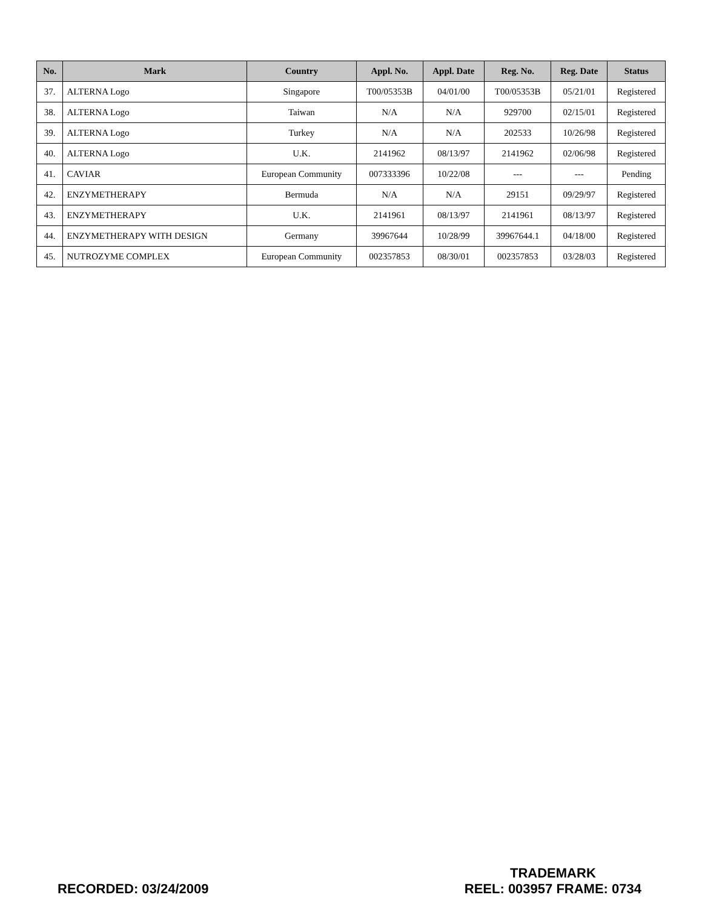| No. | Mark | Country | Appl. No. | Appl. Date | Reg. No. | Reg. Date | Status |
| --- | --- | --- | --- | --- | --- | --- | --- |
| 37. | ALTERNA Logo | Singapore | T00/05353B | 04/01/00 | T00/05353B | 05/21/01 | Registered |
| 38. | ALTERNA Logo | Taiwan | N/A | N/A | 929700 | 02/15/01 | Registered |
| 39. | ALTERNA Logo | Turkey | N/A | N/A | 202533 | 10/26/98 | Registered |
| 40. | ALTERNA Logo | U.K. | 2141962 | 08/13/97 | 2141962 | 02/06/98 | Registered |
| 41. | CAVIAR | European Community | 007333396 | 10/22/08 | --- | --- | Pending |
| 42. | ENZYMETHERAPY | Bermuda | N/A | N/A | 29151 | 09/29/97 | Registered |
| 43. | ENZYMETHERAPY | U.K. | 2141961 | 08/13/97 | 2141961 | 08/13/97 | Registered |
| 44. | ENZYMETHERAPY WITH DESIGN | Germany | 39967644 | 10/28/99 | 39967644.1 | 04/18/00 | Registered |
| 45. | NUTROZYME COMPLEX | European Community | 002357853 | 08/30/01 | 002357853 | 03/28/03 | Registered |
RECORDED: 03/24/2009
TRADEMARK
REEL: 003957 FRAME: 0734